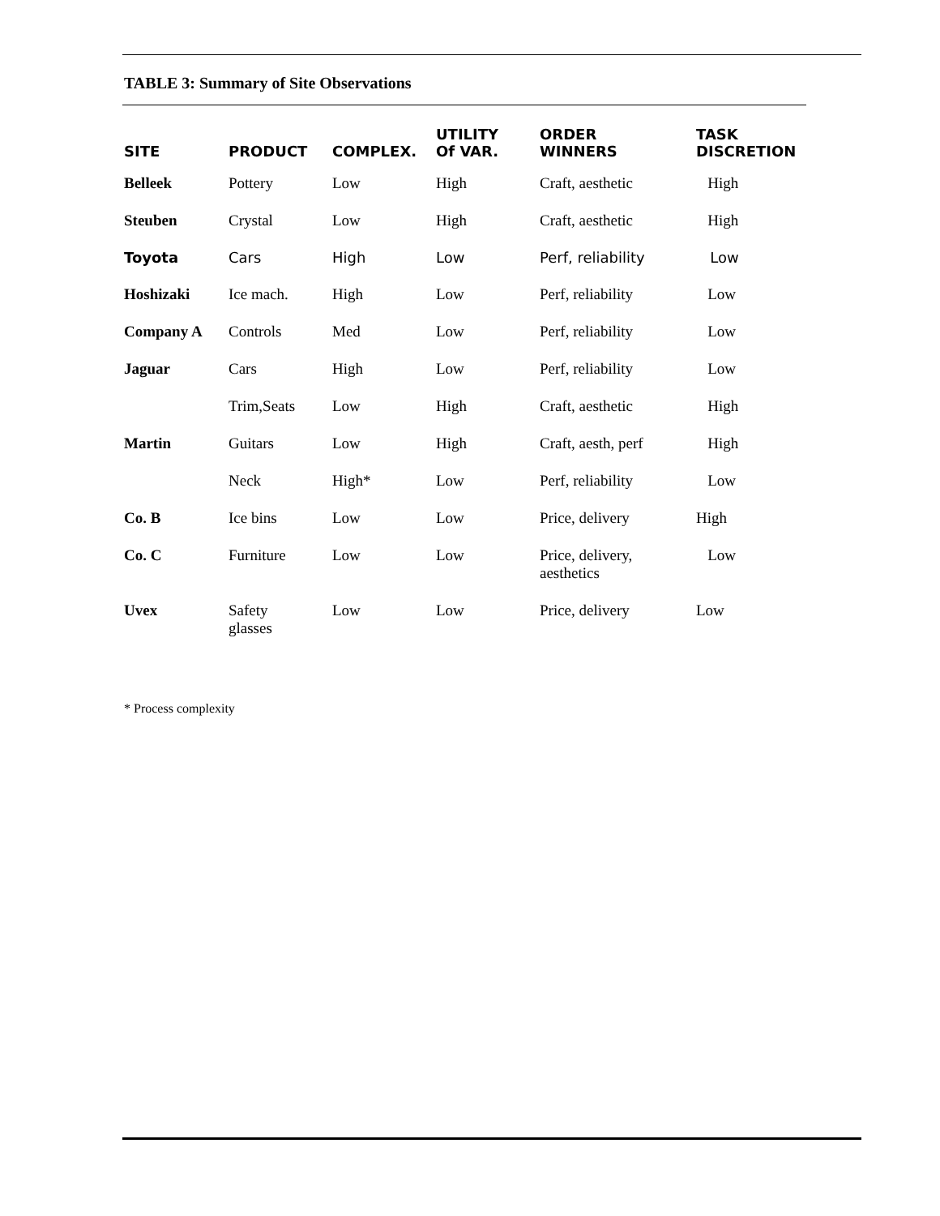TABLE 3: Summary of Site Observations
| SITE | PRODUCT | COMPLEX. | UTILITY Of VAR. | ORDER WINNERS | TASK DISCRETION |
| --- | --- | --- | --- | --- | --- |
| Belleek | Pottery | Low | High | Craft, aesthetic | High |
| Steuben | Crystal | Low | High | Craft, aesthetic | High |
| Toyota | Cars | High | Low | Perf, reliability | Low |
| Hoshizaki | Ice mach. | High | Low | Perf, reliability | Low |
| Company A | Controls | Med | Low | Perf, reliability | Low |
| Jaguar | Cars | High | Low | Perf, reliability | Low |
| | Trim,Seats | Low | High | Craft, aesthetic | High |
| Martin | Guitars | Low | High | Craft, aesth, perf | High |
| | Neck | High* | Low | Perf, reliability | Low |
| Co. B | Ice bins | Low | Low | Price, delivery | High |
| Co. C | Furniture | Low | Low | Price, delivery, aesthetics | Low |
| Uvex | Safety glasses | Low | Low | Price, delivery | Low |
* Process complexity